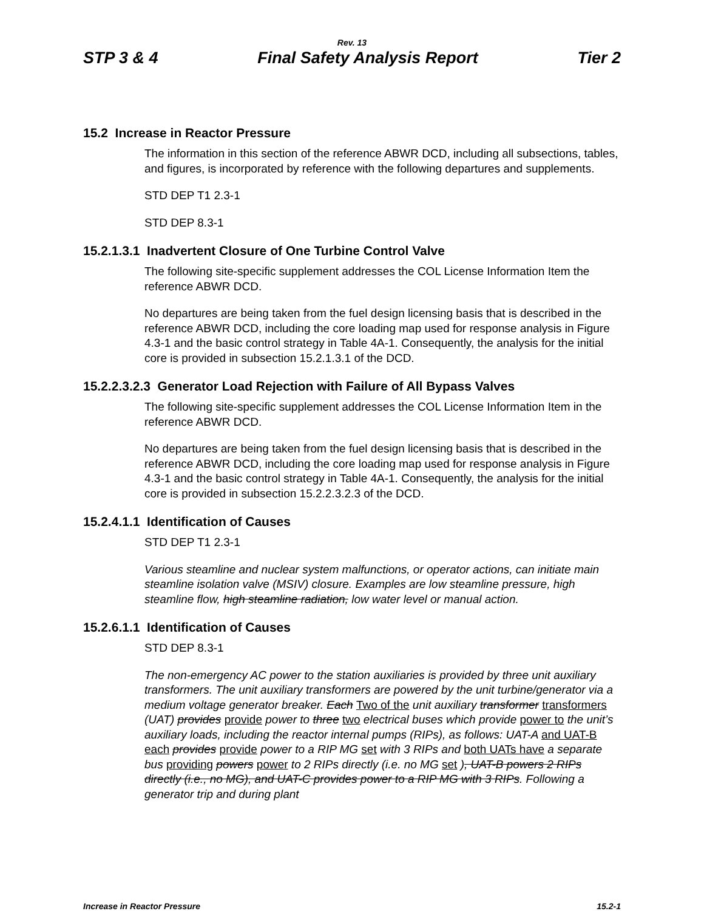Rev. 13
STP 3 & 4 Final Safety Analysis Report Tier 2
15.2 Increase in Reactor Pressure
The information in this section of the reference ABWR DCD, including all subsections, tables, and figures, is incorporated by reference with the following departures and supplements.
STD DEP T1 2.3-1
STD DEP 8.3-1
15.2.1.3.1 Inadvertent Closure of One Turbine Control Valve
The following site-specific supplement addresses the COL License Information Item the reference ABWR DCD.
No departures are being taken from the fuel design licensing basis that is described in the reference ABWR DCD, including the core loading map used for response analysis in Figure 4.3-1 and the basic control strategy in Table 4A-1. Consequently, the analysis for the initial core is provided in subsection 15.2.1.3.1 of the DCD.
15.2.2.3.2.3 Generator Load Rejection with Failure of All Bypass Valves
The following site-specific supplement addresses the COL License Information Item in the reference ABWR DCD.
No departures are being taken from the fuel design licensing basis that is described in the reference ABWR DCD, including the core loading map used for response analysis in Figure 4.3-1 and the basic control strategy in Table 4A-1. Consequently, the analysis for the initial core is provided in subsection 15.2.2.3.2.3 of the DCD.
15.2.4.1.1 Identification of Causes
STD DEP T1 2.3-1
Various steamline and nuclear system malfunctions, or operator actions, can initiate main steamline isolation valve (MSIV) closure. Examples are low steamline pressure, high steamline flow, high steamline radiation, low water level or manual action.
15.2.6.1.1 Identification of Causes
STD DEP 8.3-1
The non-emergency AC power to the station auxiliaries is provided by three unit auxiliary transformers. The unit auxiliary transformers are powered by the unit turbine/generator via a medium voltage generator breaker. Each Two of the unit auxiliary transformer transformers (UAT) provides provide power to three two electrical buses which provide power to the unit’s auxiliary loads, including the reactor internal pumps (RIPs), as follows: UAT-A and UAT-B each provides provide power to a RIP MG set with 3 RIPs and both UATs have a separate bus providing powers power to 2 RIPs directly (i.e. no MG set ), UAT-B powers 2 RIPs directly (i.e., no MG), and UAT-C provides power to a RIP MG with 3 RIPs. Following a generator trip and during plant
Increase in Reactor Pressure 15.2-1